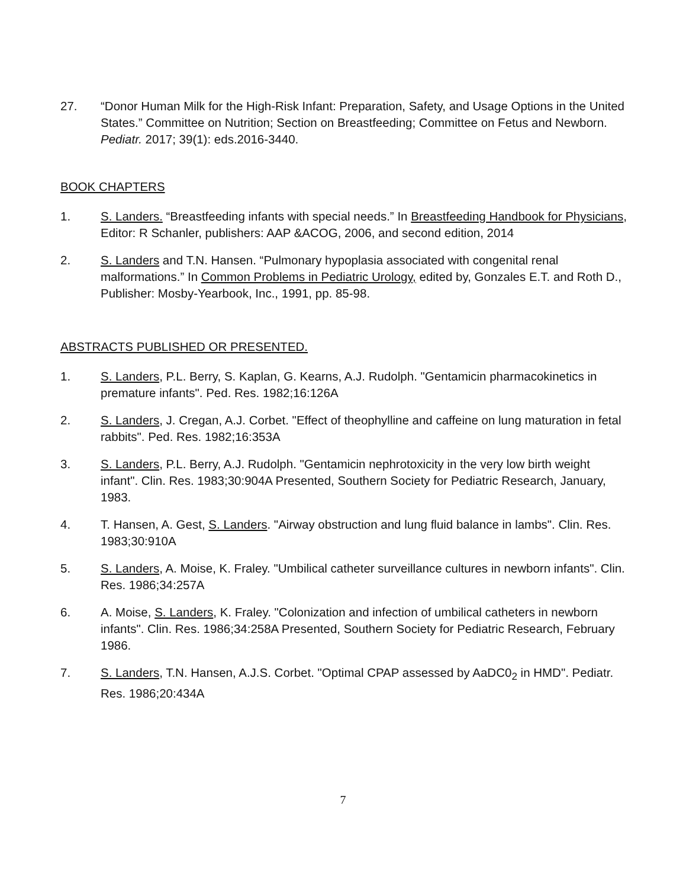27. “Donor Human Milk for the High-Risk Infant: Preparation, Safety, and Usage Options in the United States.” Committee on Nutrition; Section on Breastfeeding; Committee on Fetus and Newborn. Pediatr. 2017; 39(1): eds.2016-3440.
BOOK CHAPTERS
1. S. Landers. “Breastfeeding infants with special needs.” In Breastfeeding Handbook for Physicians, Editor: R Schanler, publishers: AAP &ACOG, 2006, and second edition, 2014
2. S. Landers and T.N. Hansen. “Pulmonary hypoplasia associated with congenital renal malformations.” In Common Problems in Pediatric Urology, edited by, Gonzales E.T. and Roth D., Publisher: Mosby-Yearbook, Inc., 1991, pp. 85-98.
ABSTRACTS PUBLISHED OR PRESENTED.
1. S. Landers, P.L. Berry, S. Kaplan, G. Kearns, A.J. Rudolph. "Gentamicin pharmacokinetics in premature infants". Ped. Res. 1982;16:126A
2. S. Landers, J. Cregan, A.J. Corbet. "Effect of theophylline and caffeine on lung maturation in fetal rabbits". Ped. Res. 1982;16:353A
3. S. Landers, P.L. Berry, A.J. Rudolph. "Gentamicin nephrotoxicity in the very low birth weight infant". Clin. Res. 1983;30:904A Presented, Southern Society for Pediatric Research, January, 1983.
4. T. Hansen, A. Gest, S. Landers. "Airway obstruction and lung fluid balance in lambs". Clin. Res. 1983;30:910A
5. S. Landers, A. Moise, K. Fraley. "Umbilical catheter surveillance cultures in newborn infants". Clin. Res. 1986;34:257A
6. A. Moise, S. Landers, K. Fraley. "Colonization and infection of umbilical catheters in newborn infants". Clin. Res. 1986;34:258A Presented, Southern Society for Pediatric Research, February 1986.
7. S. Landers, T.N. Hansen, A.J.S. Corbet. "Optimal CPAP assessed by AaDC0<sub>2</sub> in HMD". Pediatr. Res. 1986;20:434A
7